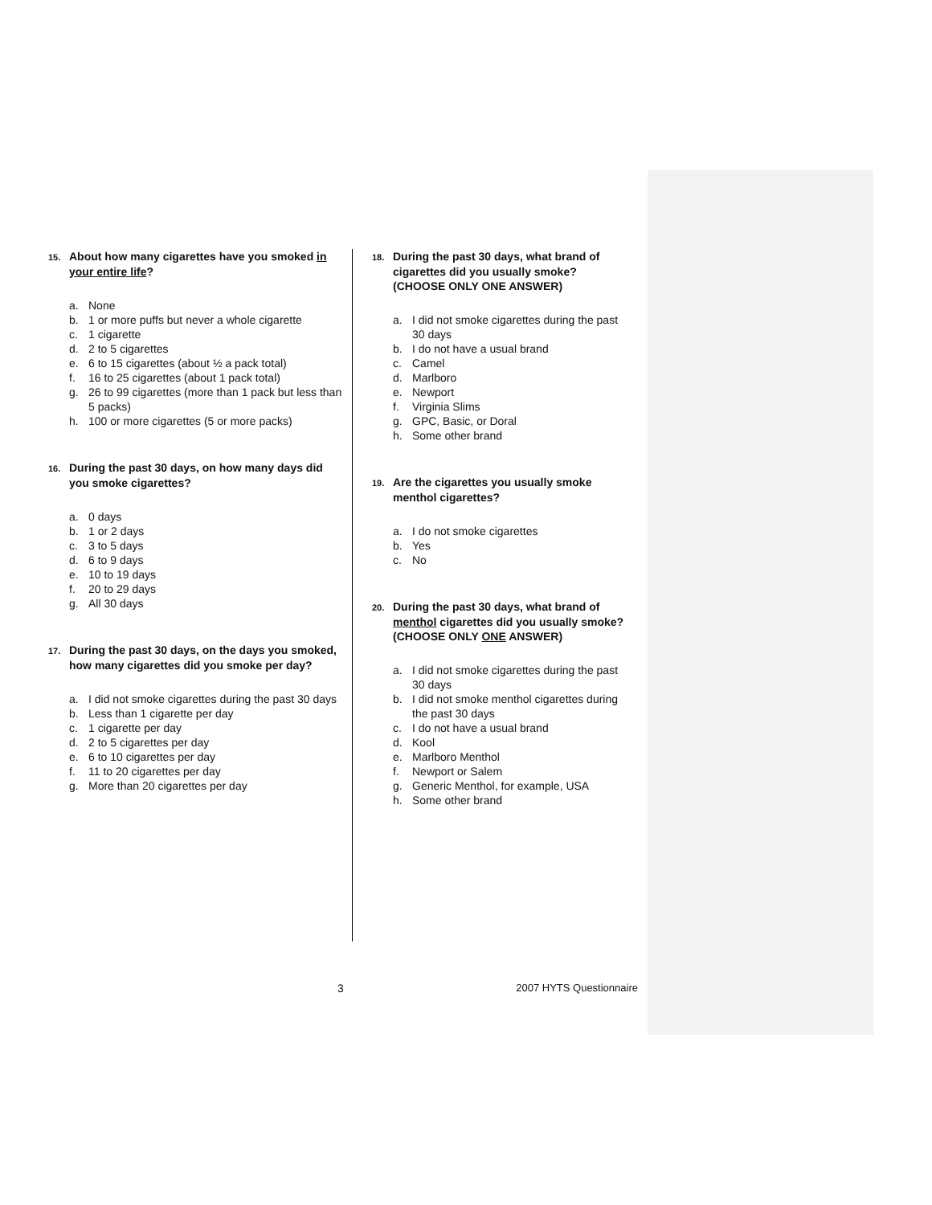15. About how many cigarettes have you smoked in your entire life?
a. None
b. 1 or more puffs but never a whole cigarette
c. 1 cigarette
d. 2 to 5 cigarettes
e. 6 to 15 cigarettes (about ½ a pack total)
f. 16 to 25 cigarettes (about 1 pack total)
g. 26 to 99 cigarettes (more than 1 pack but less than 5 packs)
h. 100 or more cigarettes (5 or more packs)
16. During the past 30 days, on how many days did you smoke cigarettes?
a. 0 days
b. 1 or 2 days
c. 3 to 5 days
d. 6 to 9 days
e. 10 to 19 days
f. 20 to 29 days
g. All 30 days
17. During the past 30 days, on the days you smoked, how many cigarettes did you smoke per day?
a. I did not smoke cigarettes during the past 30 days
b. Less than 1 cigarette per day
c. 1 cigarette per day
d. 2 to 5 cigarettes per day
e. 6 to 10 cigarettes per day
f. 11 to 20 cigarettes per day
g. More than 20 cigarettes per day
18. During the past 30 days, what brand of cigarettes did you usually smoke? (CHOOSE ONLY ONE ANSWER)
a. I did not smoke cigarettes during the past 30 days
b. I do not have a usual brand
c. Camel
d. Marlboro
e. Newport
f. Virginia Slims
g. GPC, Basic, or Doral
h. Some other brand
19. Are the cigarettes you usually smoke menthol cigarettes?
a. I do not smoke cigarettes
b. Yes
c. No
20. During the past 30 days, what brand of menthol cigarettes did you usually smoke?
(CHOOSE ONLY ONE ANSWER)
a. I did not smoke cigarettes during the past 30 days
b. I did not smoke menthol cigarettes during the past 30 days
c. I do not have a usual brand
d. Kool
e. Marlboro Menthol
f. Newport or Salem
g. Generic Menthol, for example, USA
h. Some other brand
3 2007 HYTS Questionnaire